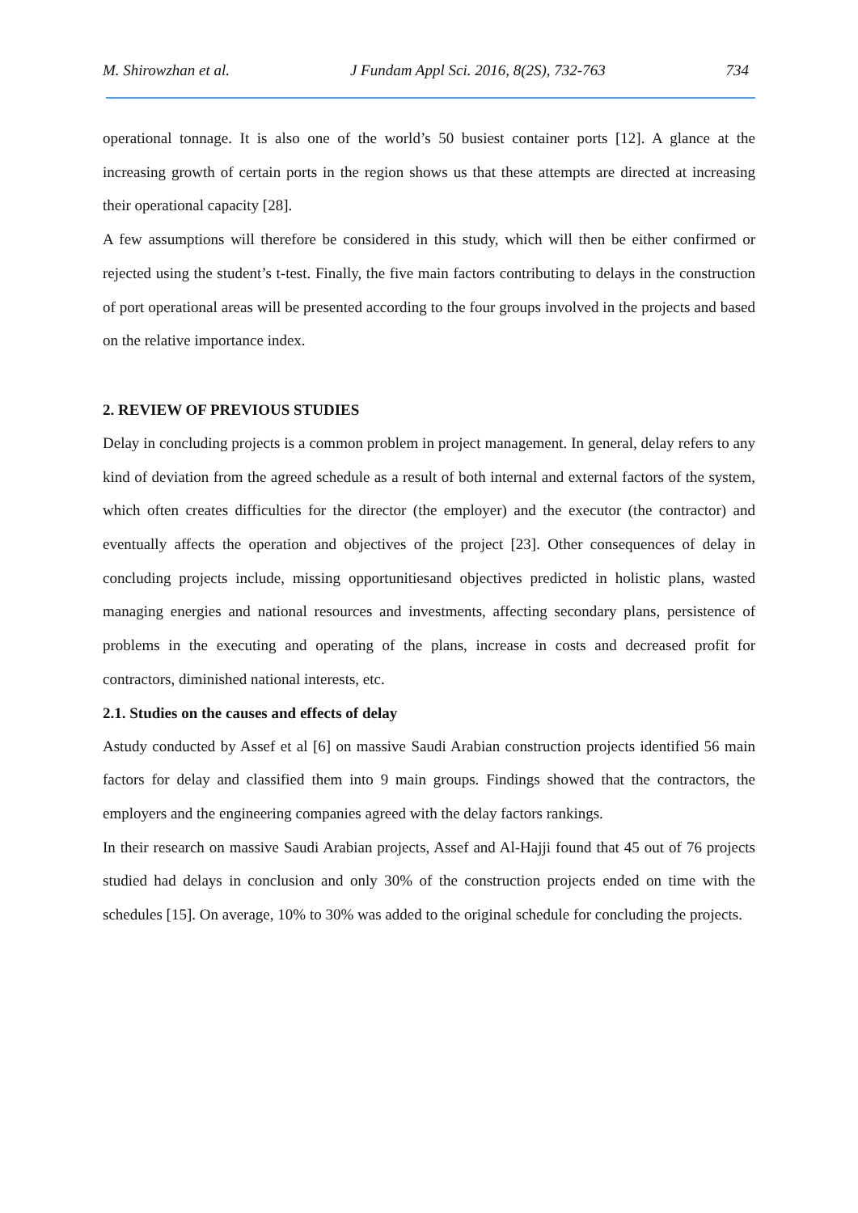M. Shirowzhan et al. J Fundam Appl Sci. 2016, 8(2S), 732-763 734
operational tonnage. It is also one of the world’s 50 busiest container ports [12]. A glance at the increasing growth of certain ports in the region shows us that these attempts are directed at increasing their operational capacity [28].
A few assumptions will therefore be considered in this study, which will then be either confirmed or rejected using the student’s t-test. Finally, the five main factors contributing to delays in the construction of port operational areas will be presented according to the four groups involved in the projects and based on the relative importance index.
2. REVIEW OF PREVIOUS STUDIES
Delay in concluding projects is a common problem in project management. In general, delay refers to any kind of deviation from the agreed schedule as a result of both internal and external factors of the system, which often creates difficulties for the director (the employer) and the executor (the contractor) and eventually affects the operation and objectives of the project [23]. Other consequences of delay in concluding projects include, missing opportunitiesand objectives predicted in holistic plans, wasted managing energies and national resources and investments, affecting secondary plans, persistence of problems in the executing and operating of the plans, increase in costs and decreased profit for contractors, diminished national interests, etc.
2.1. Studies on the causes and effects of delay
Astudy conducted by Assef et al [6] on massive Saudi Arabian construction projects identified 56 main factors for delay and classified them into 9 main groups. Findings showed that the contractors, the employers and the engineering companies agreed with the delay factors rankings.
In their research on massive Saudi Arabian projects, Assef and Al-Hajji found that 45 out of 76 projects studied had delays in conclusion and only 30% of the construction projects ended on time with the schedules [15]. On average, 10% to 30% was added to the original schedule for concluding the projects.